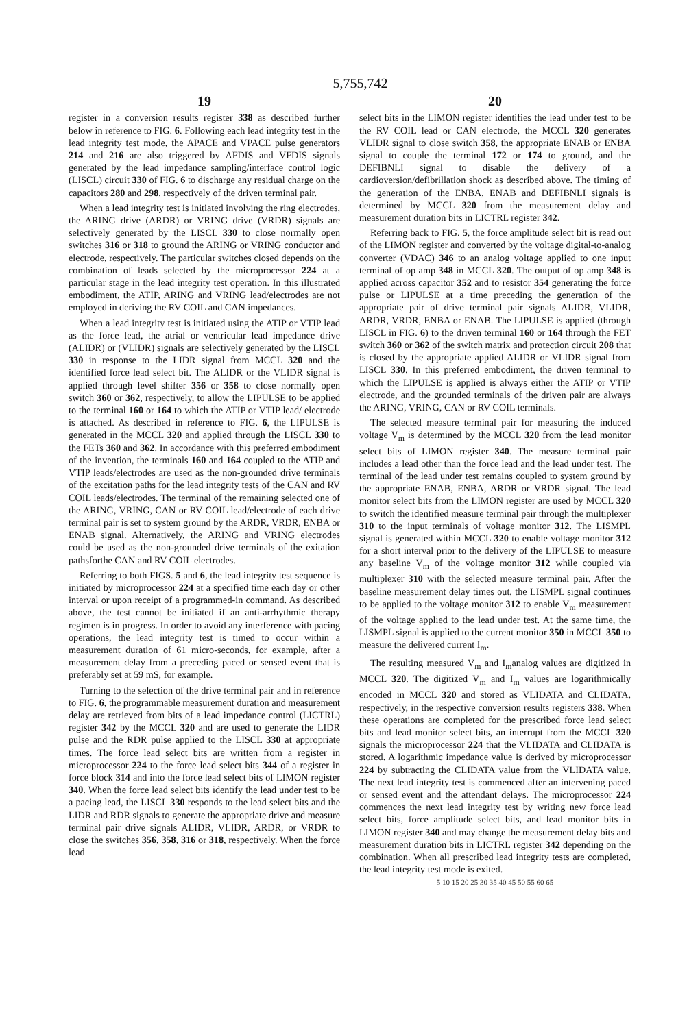5,755,742
19
register in a conversion results register 338 as described further below in reference to FIG. 6. Following each lead integrity test in the lead integrity test mode, the APACE and VPACE pulse generators 214 and 216 are also triggered by AFDIS and VFDIS signals generated by the lead impedance sampling/interface control logic (LISCL) circuit 330 of FIG. 6 to discharge any residual charge on the capacitors 280 and 298, respectively of the driven terminal pair.
When a lead integrity test is initiated involving the ring electrodes, the ARING drive (ARDR) or VRING drive (VRDR) signals are selectively generated by the LISCL 330 to close normally open switches 316 or 318 to ground the ARING or VRING conductor and electrode, respectively. The particular switches closed depends on the combination of leads selected by the microprocessor 224 at a particular stage in the lead integrity test operation. In this illustrated embodiment, the ATIP, ARING and VRING lead/electrodes are not employed in deriving the RV COIL and CAN impedances.
When a lead integrity test is initiated using the ATIP or VTIP lead as the force lead, the atrial or ventricular lead impedance drive (ALIDR) or (VLIDR) signals are selectively generated by the LISCL 330 in response to the LIDR signal from MCCL 320 and the identified force lead select bit. The ALIDR or the VLIDR signal is applied through level shifter 356 or 358 to close normally open switch 360 or 362, respectively, to allow the LIPULSE to be applied to the terminal 160 or 164 to which the ATIP or VTIP lead/ electrode is attached. As described in reference to FIG. 6, the LIPULSE is generated in the MCCL 320 and applied through the LISCL 330 to the FETs 360 and 362. In accordance with this preferred embodiment of the invention, the terminals 160 and 164 coupled to the ATIP and VTIP leads/electrodes are used as the non-grounded drive terminals of the excitation paths for the lead integrity tests of the CAN and RV COIL leads/electrodes. The terminal of the remaining selected one of the ARING, VRING, CAN or RV COIL lead/electrode of each drive terminal pair is set to system ground by the ARDR, VRDR, ENBA or ENAB signal. Alternatively, the ARING and VRING electrodes could be used as the non-grounded drive terminals of the exitation pathsforthe CAN and RV COIL electrodes.
Referring to both FIGS. 5 and 6, the lead integrity test sequence is initiated by microprocessor 224 at a specified time each day or other interval or upon receipt of a programmed-in command. As described above, the test cannot be initiated if an anti-arrhythmic therapy regimen is in progress. In order to avoid any interference with pacing operations, the lead integrity test is timed to occur within a measurement duration of 61 micro-seconds, for example, after a measurement delay from a preceding paced or sensed event that is preferably set at 59 mS, for example.
Turning to the selection of the drive terminal pair and in reference to FIG. 6, the programmable measurement duration and measurement delay are retrieved from bits of a lead impedance control (LICTRL) register 342 by the MCCL 320 and are used to generate the LIDR pulse and the RDR pulse applied to the LISCL 330 at appropriate times. The force lead select bits are written from a register in microprocessor 224 to the force lead select bits 344 of a register in force block 314 and into the force lead select bits of LIMON register 340. When the force lead select bits identify the lead under test to be a pacing lead, the LISCL 330 responds to the lead select bits and the LIDR and RDR signals to generate the appropriate drive and measure terminal pair drive signals ALIDR, VLIDR, ARDR, or VRDR to close the switches 356, 358, 316 or 318, respectively. When the force lead
20
select bits in the LIMON register identifies the lead under test to be the RV COIL lead or CAN electrode, the MCCL 320 generates VLIDR signal to close switch 358, the appropriate ENAB or ENBA signal to couple the terminal 172 or 174 to ground, and the DEFIBNLI signal to disable the delivery of a cardioversion/defibrillation shock as described above. The timing of the generation of the ENBA, ENAB and DEFIBNLI signals is determined by MCCL 320 from the measurement delay and measurement duration bits in LICTRL register 342.
Referring back to FIG. 5, the force amplitude select bit is read out of the LIMON register and converted by the voltage digital-to-analog converter (VDAC) 346 to an analog voltage applied to one input terminal of op amp 348 in MCCL 320. The output of op amp 348 is applied across capacitor 352 and to resistor 354 generating the force pulse or LIPULSE at a time preceding the generation of the appropriate pair of drive terminal pair signals ALIDR, VLIDR, ARDR, VRDR, ENBA or ENAB. The LIPULSE is applied (through LISCL in FIG. 6) to the driven terminal 160 or 164 through the FET switch 360 or 362 of the switch matrix and protection circuit 208 that is closed by the appropriate applied ALIDR or VLIDR signal from LISCL 330. In this preferred embodiment, the driven terminal to which the LIPULSE is applied is always either the ATIP or VTIP electrode, and the grounded terminals of the driven pair are always the ARING, VRING, CAN or RV COIL terminals.
The selected measure terminal pair for measuring the induced voltage V<sub>m</sub> is determined by the MCCL 320 from the lead monitor select bits of LIMON register 340. The measure terminal pair includes a lead other than the force lead and the lead under test. The terminal of the lead under test remains coupled to system ground by the appropriate ENAB, ENBA, ARDR or VRDR signal. The lead monitor select bits from the LIMON register are used by MCCL 320 to switch the identified measure terminal pair through the multiplexer 310 to the input terminals of voltage monitor 312. The LISMPL signal is generated within MCCL 320 to enable voltage monitor 312 for a short interval prior to the delivery of the LIPULSE to measure any baseline V<sub>m</sub> of the voltage monitor 312 while coupled via multiplexer 310 with the selected measure terminal pair. After the baseline measurement delay times out, the LISMPL signal continues to be applied to the voltage monitor 312 to enable V<sub>m</sub> measurement of the voltage applied to the lead under test. At the same time, the LISMPL signal is applied to the current monitor 350 in MCCL 350 to measure the delivered current I<sub>m</sub>.
The resulting measured V<sub>m</sub> and I<sub>m</sub>analog values are digitized in MCCL 320. The digitized V<sub>m</sub> and I<sub>m</sub> values are logarithmically encoded in MCCL 320 and stored as VLIDATA and CLIDATA, respectively, in the respective conversion results registers 338. When these operations are completed for the prescribed force lead select bits and lead monitor select bits, an interrupt from the MCCL 320 signals the microprocessor 224 that the VLIDATA and CLIDATA is stored. A logarithmic impedance value is derived by microprocessor 224 by subtracting the CLIDATA value from the VLIDATA value. The next lead integrity test is commenced after an intervening paced or sensed event and the attendant delays. The microprocessor 224 commences the next lead integrity test by writing new force lead select bits, force amplitude select bits, and lead monitor bits in LIMON register 340 and may change the measurement delay bits and measurement duration bits in LICTRL register 342 depending on the combination. When all prescribed lead integrity tests are completed, the lead integrity test mode is exited.
5 10 15 20 25 30 35 40 45 50 55 60 65